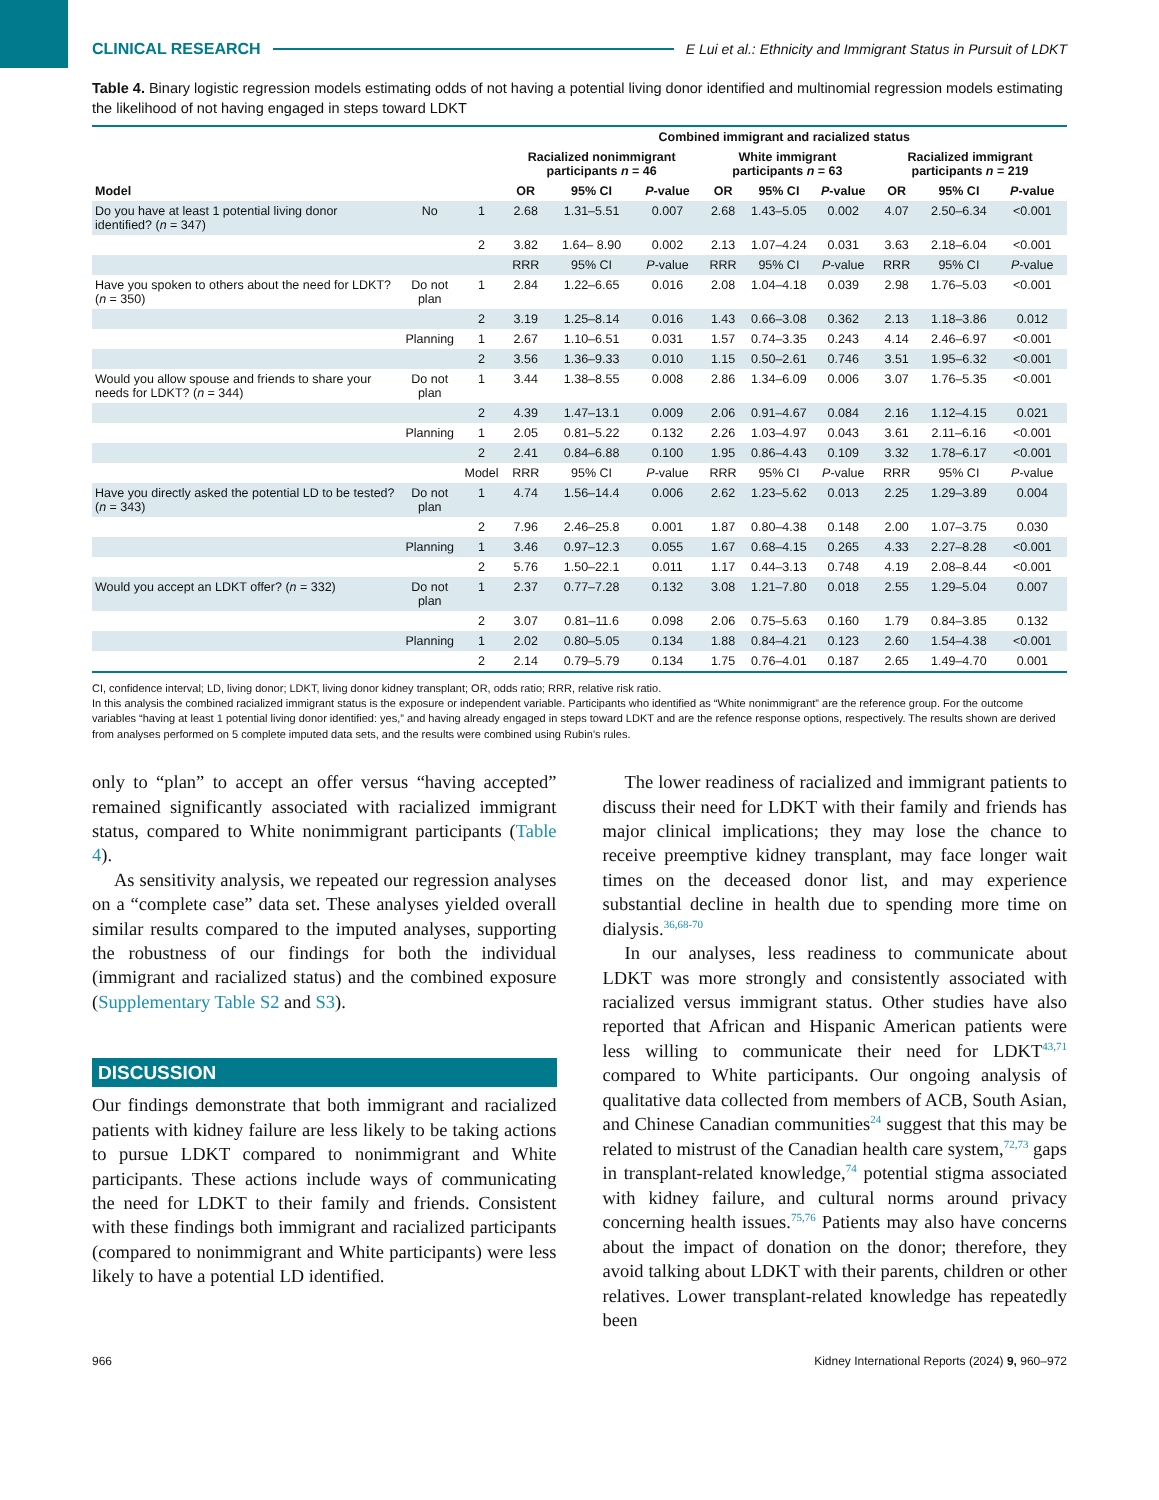CLINICAL RESEARCH E Lui et al.: Ethnicity and Immigrant Status in Pursuit of LDKT
Table 4. Binary logistic regression models estimating odds of not having a potential living donor identified and multinomial regression models estimating the likelihood of not having engaged in steps toward LDKT
| | | | Combined immigrant and racialized status | | | | | | | | |
| --- | --- | --- | --- | --- | --- | --- | --- | --- | --- | --- | --- |
| | | | Racialized nonimmigrant participants n = 46 | | | White immigrant participants n = 63 | | | Racialized immigrant participants n = 219 | | |
| Model | | | OR | 95% CI | P -value | OR | 95% CI | P -value | OR | 95% CI | P -value |
| Do you have at least 1 potential living donor identified? ( n = 347) | No | 1 | 2.68 | 1.31–5.51 | 0.007 | 2.68 | 1.43–5.05 | 0.002 | 4.07 | 2.50–6.34 | <0.001 |
| | | 2 | 3.82 | 1.64– 8.90 | 0.002 | 2.13 | 1.07–4.24 | 0.031 | 3.63 | 2.18–6.04 | <0.001 |
| | | | RRR | 95% CI | P -value | RRR | 95% CI | P -value | RRR | 95% CI | P -value |
| Have you spoken to others about the need for LDKT? ( n = 350) | Do not plan | 1 | 2.84 | 1.22–6.65 | 0.016 | 2.08 | 1.04–4.18 | 0.039 | 2.98 | 1.76–5.03 | <0.001 |
| | | 2 | 3.19 | 1.25–8.14 | 0.016 | 1.43 | 0.66–3.08 | 0.362 | 2.13 | 1.18–3.86 | 0.012 |
| | Planning | 1 | 2.67 | 1.10–6.51 | 0.031 | 1.57 | 0.74–3.35 | 0.243 | 4.14 | 2.46–6.97 | <0.001 |
| | | 2 | 3.56 | 1.36–9.33 | 0.010 | 1.15 | 0.50–2.61 | 0.746 | 3.51 | 1.95–6.32 | <0.001 |
| Would you allow spouse and friends to share your needs for LDKT? ( n = 344) | Do not plan | 1 | 3.44 | 1.38–8.55 | 0.008 | 2.86 | 1.34–6.09 | 0.006 | 3.07 | 1.76–5.35 | <0.001 |
| | | 2 | 4.39 | 1.47–13.1 | 0.009 | 2.06 | 0.91–4.67 | 0.084 | 2.16 | 1.12–4.15 | 0.021 |
| | Planning | 1 | 2.05 | 0.81–5.22 | 0.132 | 2.26 | 1.03–4.97 | 0.043 | 3.61 | 2.11–6.16 | <0.001 |
| | | 2 | 2.41 | 0.84–6.88 | 0.100 | 1.95 | 0.86–4.43 | 0.109 | 3.32 | 1.78–6.17 | <0.001 |
| | | Model | RRR | 95% CI | P -value | RRR | 95% CI | P -value | RRR | 95% CI | P -value |
| Have you directly asked the potential LD to be tested? ( n = 343) | Do not plan | 1 | 4.74 | 1.56–14.4 | 0.006 | 2.62 | 1.23–5.62 | 0.013 | 2.25 | 1.29–3.89 | 0.004 |
| | | 2 | 7.96 | 2.46–25.8 | 0.001 | 1.87 | 0.80–4.38 | 0.148 | 2.00 | 1.07–3.75 | 0.030 |
| | Planning | 1 | 3.46 | 0.97–12.3 | 0.055 | 1.67 | 0.68–4.15 | 0.265 | 4.33 | 2.27–8.28 | <0.001 |
| | | 2 | 5.76 | 1.50–22.1 | 0.011 | 1.17 | 0.44–3.13 | 0.748 | 4.19 | 2.08–8.44 | <0.001 |
| Would you accept an LDKT offer? ( n = 332) | Do not plan | 1 | 2.37 | 0.77–7.28 | 0.132 | 3.08 | 1.21–7.80 | 0.018 | 2.55 | 1.29–5.04 | 0.007 |
| | | 2 | 3.07 | 0.81–11.6 | 0.098 | 2.06 | 0.75–5.63 | 0.160 | 1.79 | 0.84–3.85 | 0.132 |
| | Planning | 1 | 2.02 | 0.80–5.05 | 0.134 | 1.88 | 0.84–4.21 | 0.123 | 2.60 | 1.54–4.38 | <0.001 |
| | | 2 | 2.14 | 0.79–5.79 | 0.134 | 1.75 | 0.76–4.01 | 0.187 | 2.65 | 1.49–4.70 | 0.001 |
CI, confidence interval; LD, living donor; LDKT, living donor kidney transplant; OR, odds ratio; RRR, relative risk ratio.
In this analysis the combined racialized immigrant status is the exposure or independent variable. Participants who identified as “White nonimmigrant” are the reference group. For the outcome variables “having at least 1 potential living donor identified: yes,” and having already engaged in steps toward LDKT and are the refence response options, respectively. The results shown are derived from analyses performed on 5 complete imputed data sets, and the results were combined using Rubin’s rules.
only to “plan” to accept an offer versus “having accepted” remained significantly associated with racialized immigrant status, compared to White nonimmigrant participants (Table 4).
As sensitivity analysis, we repeated our regression analyses on a “complete case” data set. These analyses yielded overall similar results compared to the imputed analyses, supporting the robustness of our findings for both the individual (immigrant and racialized status) and the combined exposure (Supplementary Table S2 and S3).
DISCUSSION
Our findings demonstrate that both immigrant and racialized patients with kidney failure are less likely to be taking actions to pursue LDKT compared to nonimmigrant and White participants. These actions include ways of communicating the need for LDKT to their family and friends. Consistent with these findings both immigrant and racialized participants (compared to nonimmigrant and White participants) were less likely to have a potential LD identified.
The lower readiness of racialized and immigrant patients to discuss their need for LDKT with their family and friends has major clinical implications; they may lose the chance to receive preemptive kidney transplant, may face longer wait times on the deceased donor list, and may experience substantial decline in health due to spending more time on dialysis.<sup>36,68-70</sup>
In our analyses, less readiness to communicate about LDKT was more strongly and consistently associated with racialized versus immigrant status. Other studies have also reported that African and Hispanic American patients were less willing to communicate their need for LDKT<sup>43,71</sup> compared to White participants. Our ongoing analysis of qualitative data collected from members of ACB, South Asian, and Chinese Canadian communities<sup>24</sup> suggest that this may be related to mistrust of the Canadian health care system,<sup>72,73</sup> gaps in transplant-related knowledge,<sup>74</sup> potential stigma associated with kidney failure, and cultural norms around privacy concerning health issues.<sup>75,76</sup> Patients may also have concerns about the impact of donation on the donor; therefore, they avoid talking about LDKT with their parents, children or other relatives. Lower transplant-related knowledge has repeatedly been
966 Kidney International Reports (2024) 9, 960–972